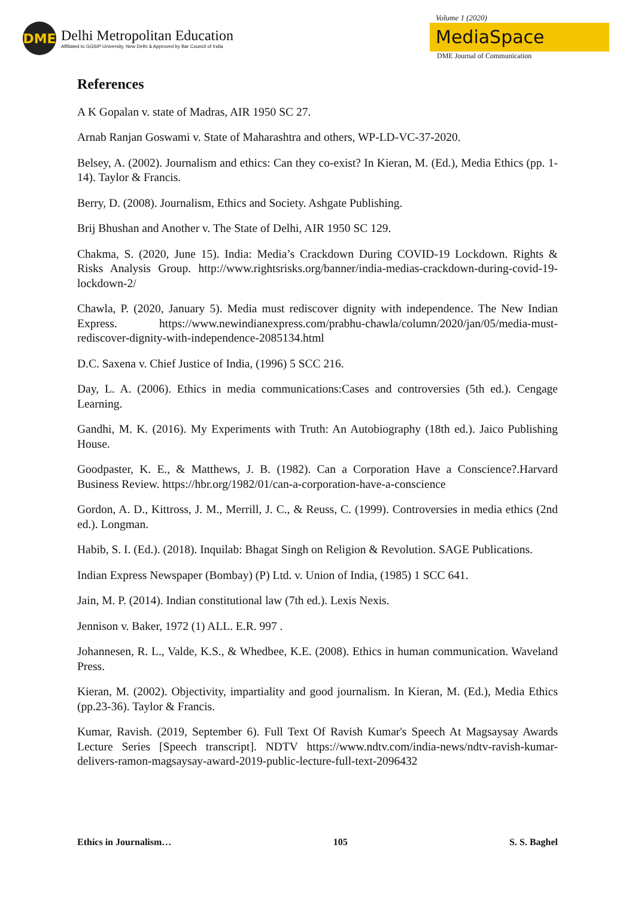DME
Delhi Metropolitan Education
Affiliated to GGSIP University, New Delhi & Approved by Bar Council of India
Volume 1 (2020)
MediaSpace
DME Journal of Communication
References
A K Gopalan v. state of Madras, AIR 1950 SC 27.
Arnab Ranjan Goswami v. State of Maharashtra and others, WP-LD-VC-37-2020.
Belsey, A. (2002). Journalism and ethics: Can they co-exist? In Kieran, M. (Ed.), Media Ethics (pp. 1-14). Taylor & Francis.
Berry, D. (2008). Journalism, Ethics and Society. Ashgate Publishing.
Brij Bhushan and Another v. The State of Delhi, AIR 1950 SC 129.
Chakma, S. (2020, June 15). India: Media’s Crackdown During COVID-19 Lockdown. Rights & Risks Analysis Group. http://www.rightsrisks.org/banner/india-medias-crackdown-during-covid-19-lockdown-2/
Chawla, P. (2020, January 5). Media must rediscover dignity with independence. The New Indian Express. https://www.newindianexpress.com/prabhu-chawla/column/2020/jan/05/media-must-rediscover-dignity-with-independence-2085134.html
D.C. Saxena v. Chief Justice of India, (1996) 5 SCC 216.
Day, L. A. (2006). Ethics in media communications:Cases and controversies (5th ed.). Cengage Learning.
Gandhi, M. K. (2016). My Experiments with Truth: An Autobiography (18th ed.). Jaico Publishing House.
Goodpaster, K. E., & Matthews, J. B. (1982). Can a Corporation Have a Conscience?.Harvard Business Review. https://hbr.org/1982/01/can-a-corporation-have-a-conscience
Gordon, A. D., Kittross, J. M., Merrill, J. C., & Reuss, C. (1999). Controversies in media ethics (2nd ed.). Longman.
Habib, S. I. (Ed.). (2018). Inquilab: Bhagat Singh on Religion & Revolution. SAGE Publications.
Indian Express Newspaper (Bombay) (P) Ltd. v. Union of India, (1985) 1 SCC 641.
Jain, M. P. (2014). Indian constitutional law (7th ed.). Lexis Nexis.
Jennison v. Baker, 1972 (1) ALL. E.R. 997 .
Johannesen, R. L., Valde, K.S., & Whedbee, K.E. (2008). Ethics in human communication. Waveland Press.
Kieran, M. (2002). Objectivity, impartiality and good journalism. In Kieran, M. (Ed.), Media Ethics (pp.23-36). Taylor & Francis.
Kumar, Ravish. (2019, September 6). Full Text Of Ravish Kumar's Speech At Magsaysay Awards Lecture Series [Speech transcript]. NDTV https://www.ndtv.com/india-news/ndtv-ravish-kumar-delivers-ramon-magsaysay-award-2019-public-lecture-full-text-2096432
Ethics in Journalism… 105 S. S. Baghel